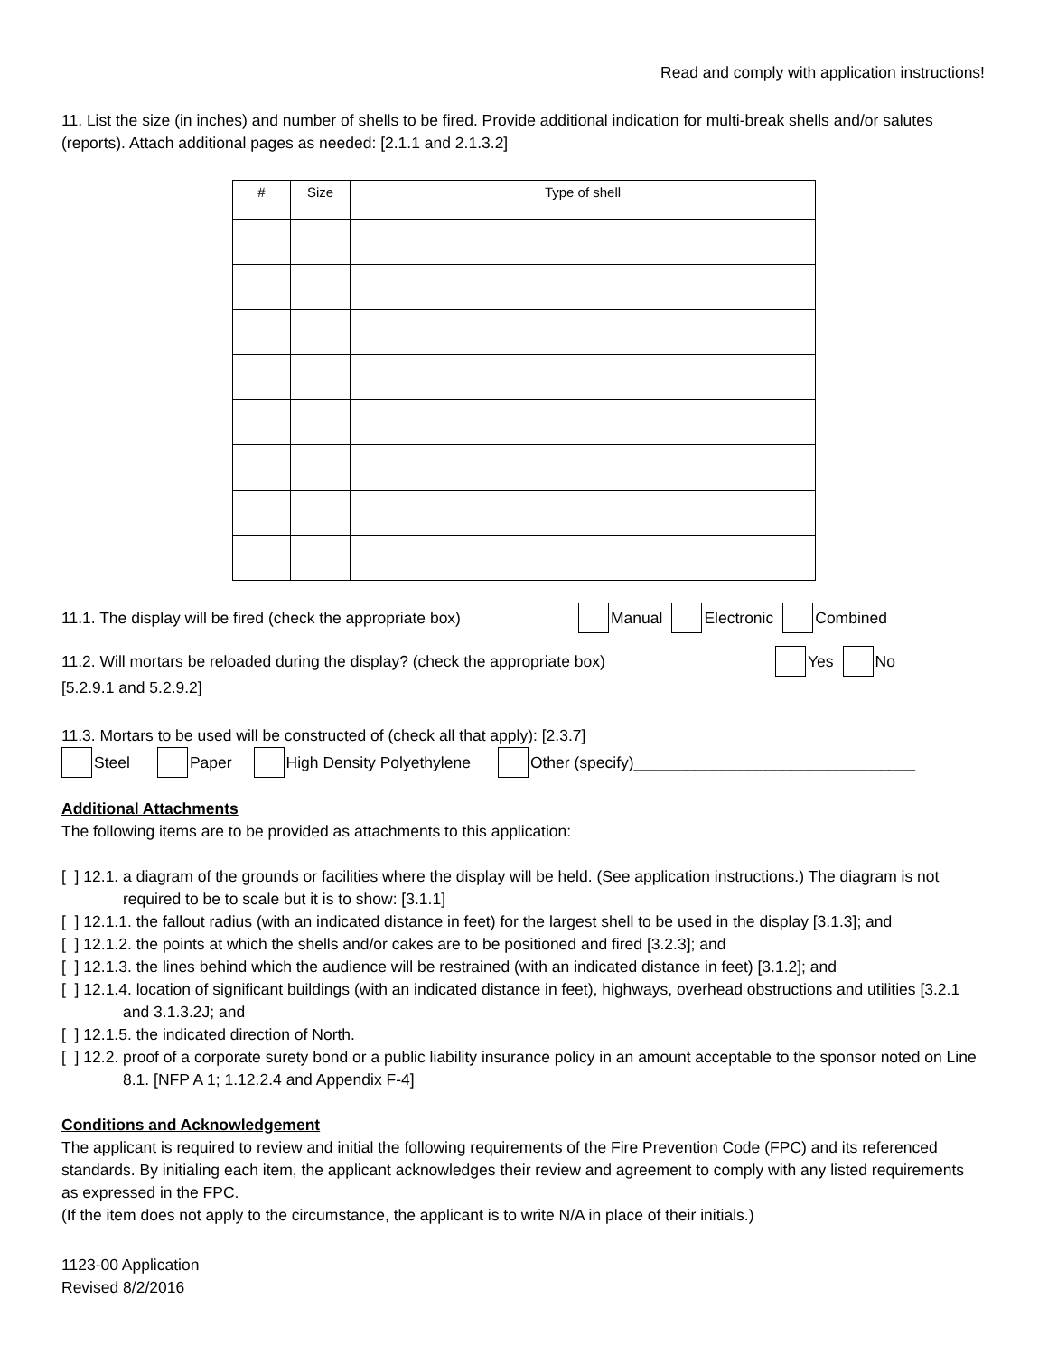Read and comply with application instructions!
11. List the size (in inches) and number of shells to be fired. Provide additional indication for multi-break shells and/or salutes (reports). Attach additional pages as needed: [2.1.1 and 2.1.3.2]
| # | Size | Type of shell |
| --- | --- | --- |
11.1. The display will be fired (check the appropriate box) Manual Electronic Combined
11.2. Will mortars be reloaded during the display? (check the appropriate box) Yes No
[5.2.9.1 and 5.2.9.2]
11.3. Mortars to be used will be constructed of (check all that apply): [2.3.7]
Steel Paper High Density Polyethylene Other (specify)________________________________
Additional Attachments
The following items are to be provided as attachments to this application:
[ ] 12.1. a diagram of the grounds or facilities where the display will be held. (See application instructions.) The diagram is not required to be to scale but it is to show: [3.1.1]
[ ] 12.1.1. the fallout radius (with an indicated distance in feet) for the largest shell to be used in the display [3.1.3]; and
[ ] 12.1.2. the points at which the shells and/or cakes are to be positioned and fired [3.2.3]; and
[ ] 12.1.3. the lines behind which the audience will be restrained (with an indicated distance in feet) [3.1.2]; and
[ ] 12.1.4. location of significant buildings (with an indicated distance in feet), highways, overhead obstructions and utilities [3.2.1 and 3.1.3.2J; and
[ ] 12.1.5. the indicated direction of North.
[ ] 12.2. proof of a corporate surety bond or a public liability insurance policy in an amount acceptable to the sponsor noted on Line 8.1. [NFP A 1; 1.12.2.4 and Appendix F-4]
Conditions and Acknowledgement
The applicant is required to review and initial the following requirements of the Fire Prevention Code (FPC) and its referenced standards. By initialing each item, the applicant acknowledges their review and agreement to comply with any listed requirements as expressed in the FPC.
(If the item does not apply to the circumstance, the applicant is to write N/A in place of their initials.)
1123-00 Application
Revised 8/2/2016